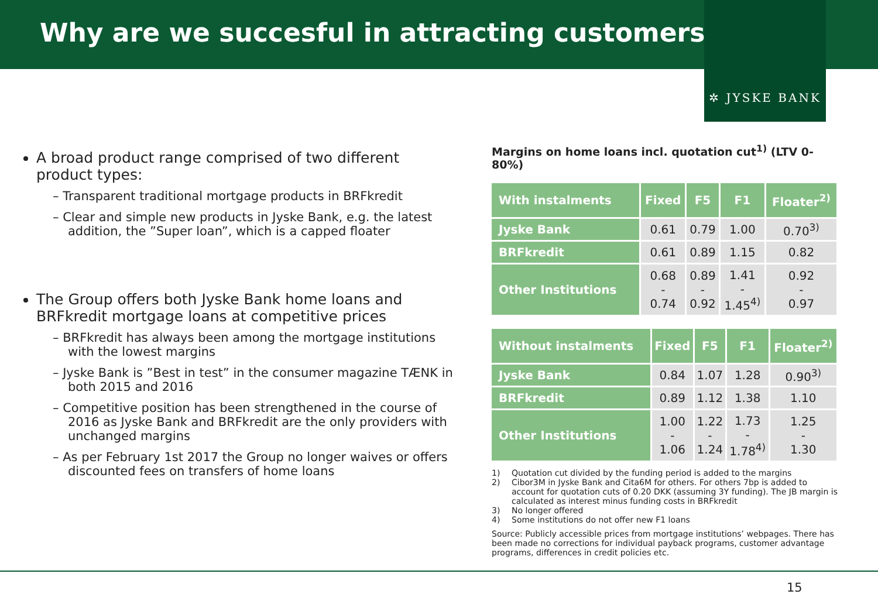Why are we succesful in attracting customers?
✲ JYSKE BANK
A broad product range comprised of two different product types:
– Transparent traditional mortgage products in BRFkredit
– Clear and simple new products in Jyske Bank, e.g. the latest addition, the ”Super loan”, which is a capped floater
The Group offers both Jyske Bank home loans and BRFkredit mortgage loans at competitive prices
– BRFkredit has always been among the mortgage institutions with the lowest margins
– Jyske Bank is ”Best in test” in the consumer magazine TÆNK in both 2015 and 2016
– Competitive position has been strengthened in the course of 2016 as Jyske Bank and BRFkredit are the only providers with unchanged margins
– As per February 1st 2017 the Group no longer waives or offers discounted fees on transfers of home loans
Margins on home loans incl. quotation cut<sup>1)</sup> (LTV 0-80%)
| With instalments | Fixed | F5 | F1 | Floater<sup>2)</sup> |
| --- | --- | --- | --- | --- |
| Jyske Bank | 0.61 | 0.79 | 1.00 | 0.70<sup>3)</sup> |
| BRFkredit | 0.61 | 0.89 | 1.15 | 0.82 |
| Other Institutions | 0.68 - 0.74 | 0.89 - 0.92 | 1.41 - 1.45<sup>4)</sup> | 0.92 - 0.97 |
| Without instalments | Fixed | F5 | F1 | Floater<sup>2)</sup> |
| --- | --- | --- | --- | --- |
| Jyske Bank | 0.84 | 1.07 | 1.28 | 0.90<sup>3)</sup> |
| BRFkredit | 0.89 | 1.12 | 1.38 | 1.10 |
| Other Institutions | 1.00 - 1.06 | 1.22 - 1.24 | 1.73 - 1.78<sup>4)</sup> | 1.25 - 1.30 |
1) Quotation cut divided by the funding period is added to the margins
2) Cibor3M in Jyske Bank and Cita6M for others. For others 7bp is added to account for quotation cuts of 0.20 DKK (assuming 3Y funding). The JB margin is calculated as interest minus funding costs in BRFkredit
3) No longer offered
4) Some institutions do not offer new F1 loans
Source: Publicly accessible prices from mortgage institutions’ webpages. There has been made no corrections for individual payback programs, customer advantage programs, differences in credit policies etc.
15